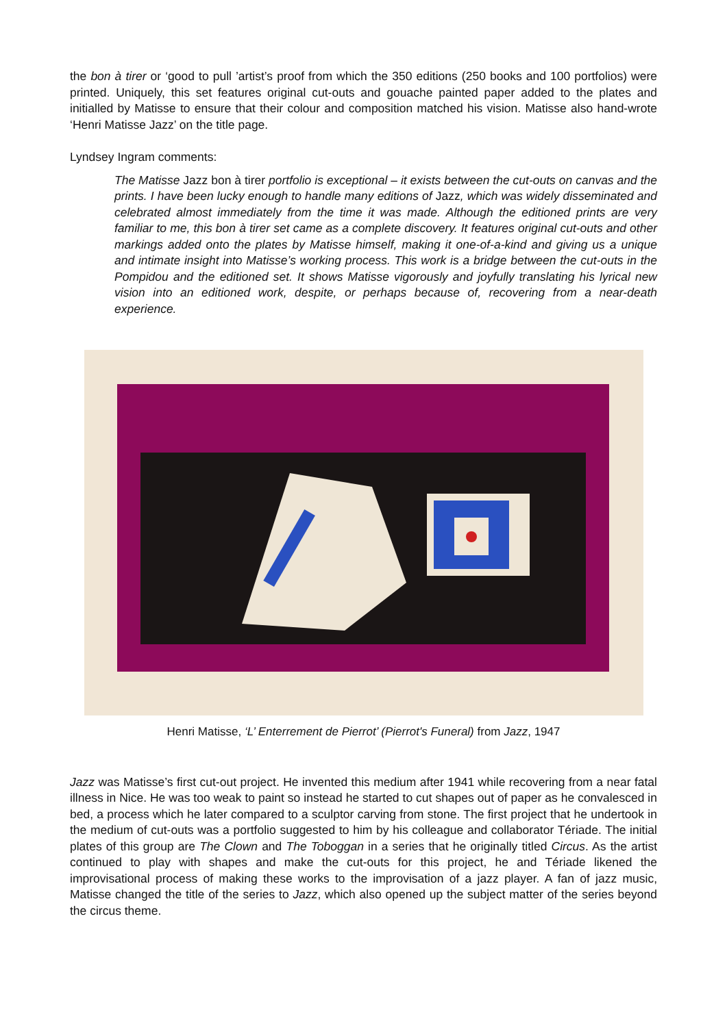the bon à tirer or ‘good to pull ’artist’s proof from which the 350 editions (250 books and 100 portfolios) were printed. Uniquely, this set features original cut-outs and gouache painted paper added to the plates and initialled by Matisse to ensure that their colour and composition matched his vision. Matisse also hand-wrote ‘Henri Matisse Jazz’ on the title page.
Lyndsey Ingram comments:
The Matisse Jazz bon à tirer portfolio is exceptional – it exists between the cut-outs on canvas and the prints. I have been lucky enough to handle many editions of Jazz, which was widely disseminated and celebrated almost immediately from the time it was made. Although the editioned prints are very familiar to me, this bon à tirer set came as a complete discovery. It features original cut-outs and other markings added onto the plates by Matisse himself, making it one-of-a-kind and giving us a unique and intimate insight into Matisse’s working process. This work is a bridge between the cut-outs in the Pompidou and the editioned set. It shows Matisse vigorously and joyfully translating his lyrical new vision into an editioned work, despite, or perhaps because of, recovering from a near-death experience.
Henri Matisse, ‘L’ Enterrement de Pierrot’ (Pierrot's Funeral) from Jazz, 1947
Jazz was Matisse’s first cut-out project. He invented this medium after 1941 while recovering from a near fatal illness in Nice. He was too weak to paint so instead he started to cut shapes out of paper as he convalesced in bed, a process which he later compared to a sculptor carving from stone. The first project that he undertook in the medium of cut-outs was a portfolio suggested to him by his colleague and collaborator Tériade. The initial plates of this group are The Clown and The Toboggan in a series that he originally titled Circus. As the artist continued to play with shapes and make the cut-outs for this project, he and Tériade likened the improvisational process of making these works to the improvisation of a jazz player. A fan of jazz music, Matisse changed the title of the series to Jazz, which also opened up the subject matter of the series beyond the circus theme.